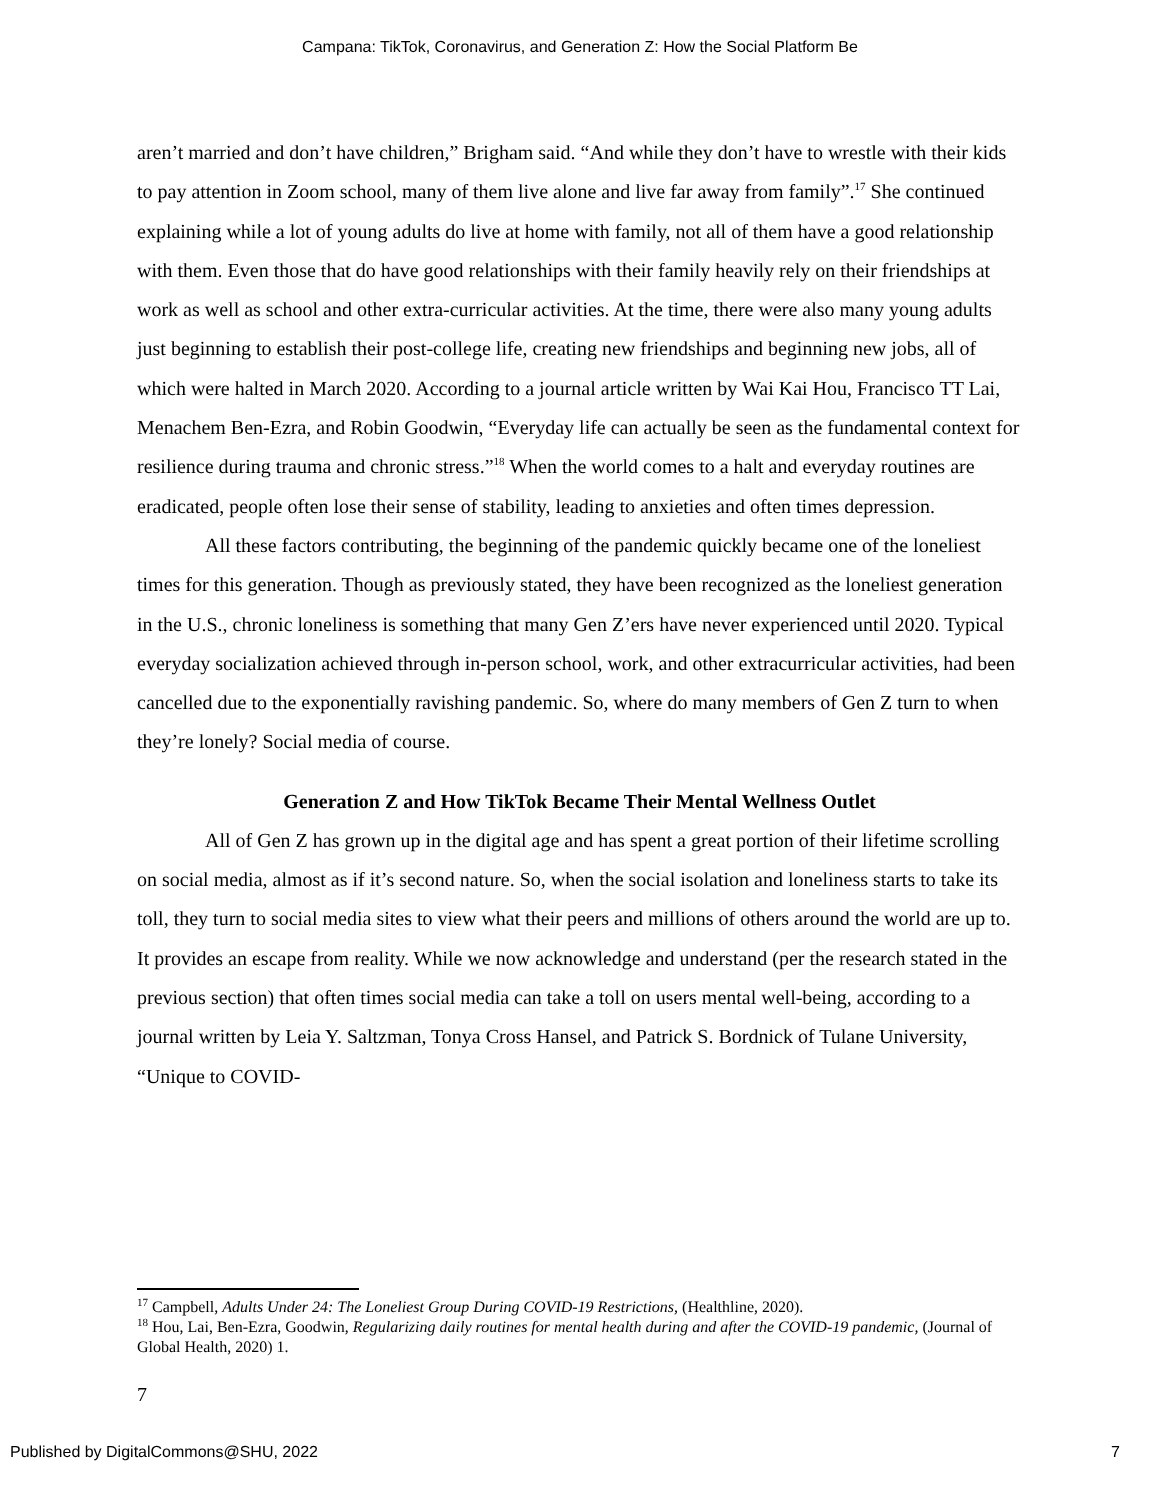Campana: TikTok, Coronavirus, and Generation Z: How the Social Platform Be
aren’t married and don’t have children,” Brigham said. “And while they don’t have to wrestle with their kids to pay attention in Zoom school, many of them live alone and live far away from family”.<sup>17</sup> She continued explaining while a lot of young adults do live at home with family, not all of them have a good relationship with them. Even those that do have good relationships with their family heavily rely on their friendships at work as well as school and other extra-curricular activities. At the time, there were also many young adults just beginning to establish their post-college life, creating new friendships and beginning new jobs, all of which were halted in March 2020. According to a journal article written by Wai Kai Hou, Francisco TT Lai, Menachem Ben-Ezra, and Robin Goodwin, “Everyday life can actually be seen as the fundamental context for resilience during trauma and chronic stress.”<sup>18</sup> When the world comes to a halt and everyday routines are eradicated, people often lose their sense of stability, leading to anxieties and often times depression.
All these factors contributing, the beginning of the pandemic quickly became one of the loneliest times for this generation. Though as previously stated, they have been recognized as the loneliest generation in the U.S., chronic loneliness is something that many Gen Z’ers have never experienced until 2020. Typical everyday socialization achieved through in-person school, work, and other extracurricular activities, had been cancelled due to the exponentially ravishing pandemic. So, where do many members of Gen Z turn to when they’re lonely? Social media of course.
Generation Z and How TikTok Became Their Mental Wellness Outlet
All of Gen Z has grown up in the digital age and has spent a great portion of their lifetime scrolling on social media, almost as if it’s second nature. So, when the social isolation and loneliness starts to take its toll, they turn to social media sites to view what their peers and millions of others around the world are up to. It provides an escape from reality. While we now acknowledge and understand (per the research stated in the previous section) that often times social media can take a toll on users mental well-being, according to a journal written by Leia Y. Saltzman, Tonya Cross Hansel, and Patrick S. Bordnick of Tulane University, “Unique to COVID-
<sup>17</sup> Campbell, Adults Under 24: The Loneliest Group During COVID-19 Restrictions, (Healthline, 2020).
<sup>18</sup> Hou, Lai, Ben-Ezra, Goodwin, Regularizing daily routines for mental health during and after the COVID-19 pandemic, (Journal of Global Health, 2020) 1.
7
Published by DigitalCommons@SHU, 2022 7